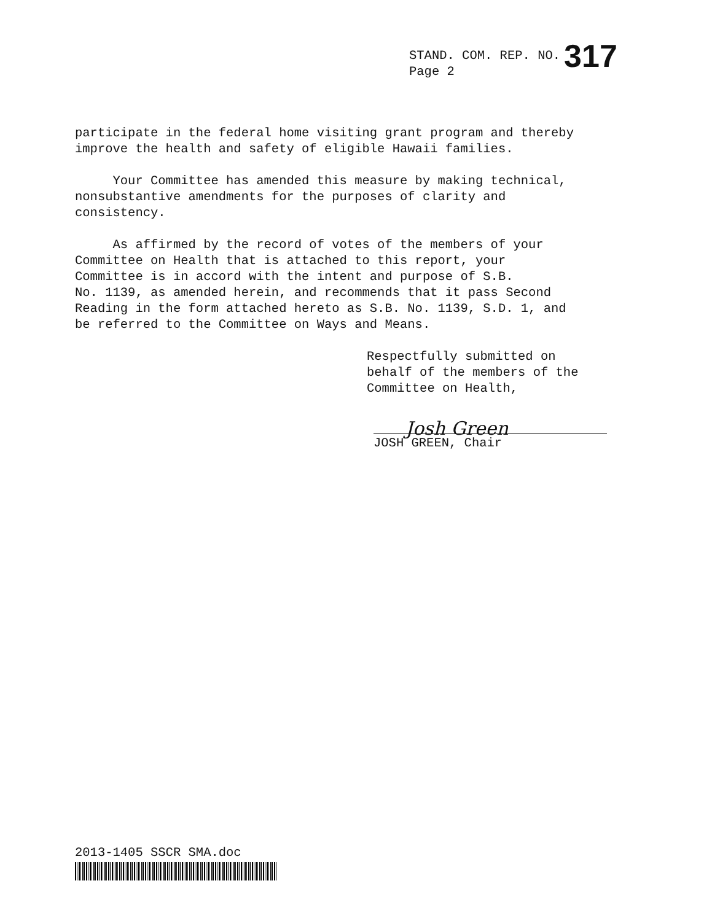STAND. COM. REP. NO. 317
Page 2
participate in the federal home visiting grant program and thereby improve the health and safety of eligible Hawaii families.
Your Committee has amended this measure by making technical, nonsubstantive amendments for the purposes of clarity and consistency.
As affirmed by the record of votes of the members of your Committee on Health that is attached to this report, your Committee is in accord with the intent and purpose of S.B. No. 1139, as amended herein, and recommends that it pass Second Reading in the form attached hereto as S.B. No. 1139, S.D. 1, and be referred to the Committee on Ways and Means.
Respectfully submitted on behalf of the members of the Committee on Health,
JOSH GREEN, Chair
Josh Green
2013-1405 SSCR SMA.doc